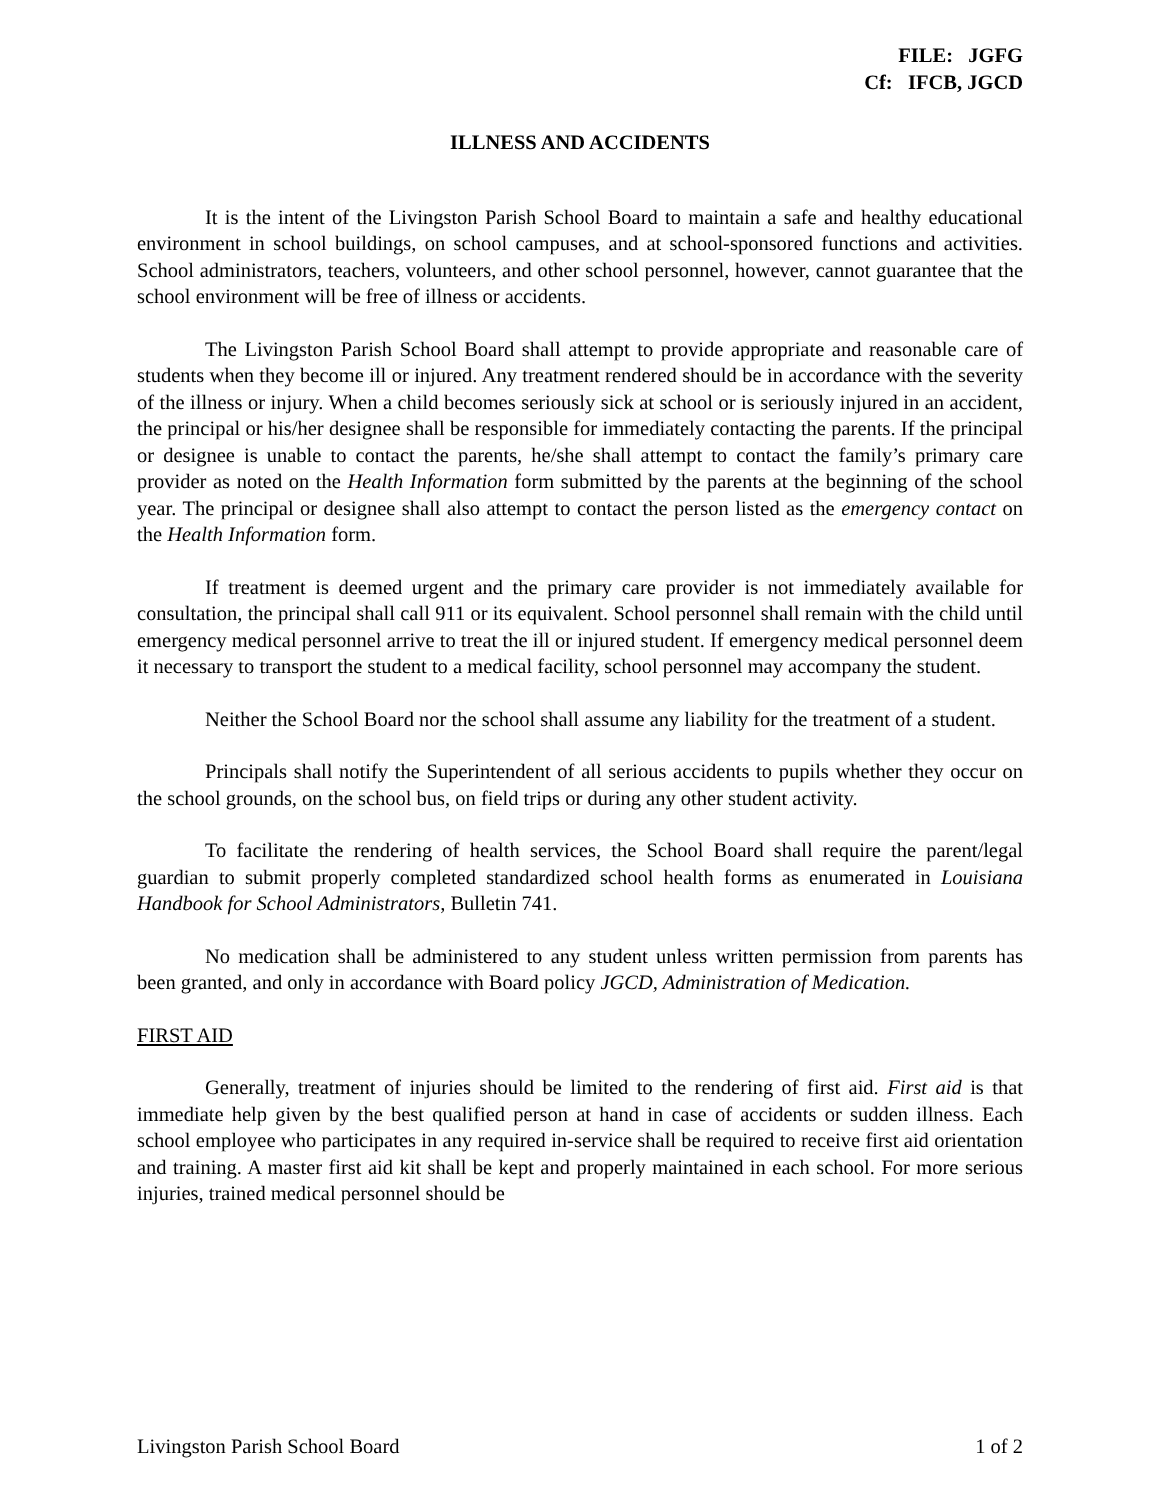FILE: JGFG
Cf: IFCB, JGCD
ILLNESS AND ACCIDENTS
It is the intent of the Livingston Parish School Board to maintain a safe and healthy educational environment in school buildings, on school campuses, and at school-sponsored functions and activities. School administrators, teachers, volunteers, and other school personnel, however, cannot guarantee that the school environment will be free of illness or accidents.
The Livingston Parish School Board shall attempt to provide appropriate and reasonable care of students when they become ill or injured. Any treatment rendered should be in accordance with the severity of the illness or injury. When a child becomes seriously sick at school or is seriously injured in an accident, the principal or his/her designee shall be responsible for immediately contacting the parents. If the principal or designee is unable to contact the parents, he/she shall attempt to contact the family’s primary care provider as noted on the Health Information form submitted by the parents at the beginning of the school year. The principal or designee shall also attempt to contact the person listed as the emergency contact on the Health Information form.
If treatment is deemed urgent and the primary care provider is not immediately available for consultation, the principal shall call 911 or its equivalent. School personnel shall remain with the child until emergency medical personnel arrive to treat the ill or injured student. If emergency medical personnel deem it necessary to transport the student to a medical facility, school personnel may accompany the student.
Neither the School Board nor the school shall assume any liability for the treatment of a student.
Principals shall notify the Superintendent of all serious accidents to pupils whether they occur on the school grounds, on the school bus, on field trips or during any other student activity.
To facilitate the rendering of health services, the School Board shall require the parent/legal guardian to submit properly completed standardized school health forms as enumerated in Louisiana Handbook for School Administrators, Bulletin 741.
No medication shall be administered to any student unless written permission from parents has been granted, and only in accordance with Board policy JGCD, Administration of Medication.
FIRST AID
Generally, treatment of injuries should be limited to the rendering of first aid. First aid is that immediate help given by the best qualified person at hand in case of accidents or sudden illness. Each school employee who participates in any required in-service shall be required to receive first aid orientation and training. A master first aid kit shall be kept and properly maintained in each school. For more serious injuries, trained medical personnel should be
Livingston Parish School Board 1 of 2